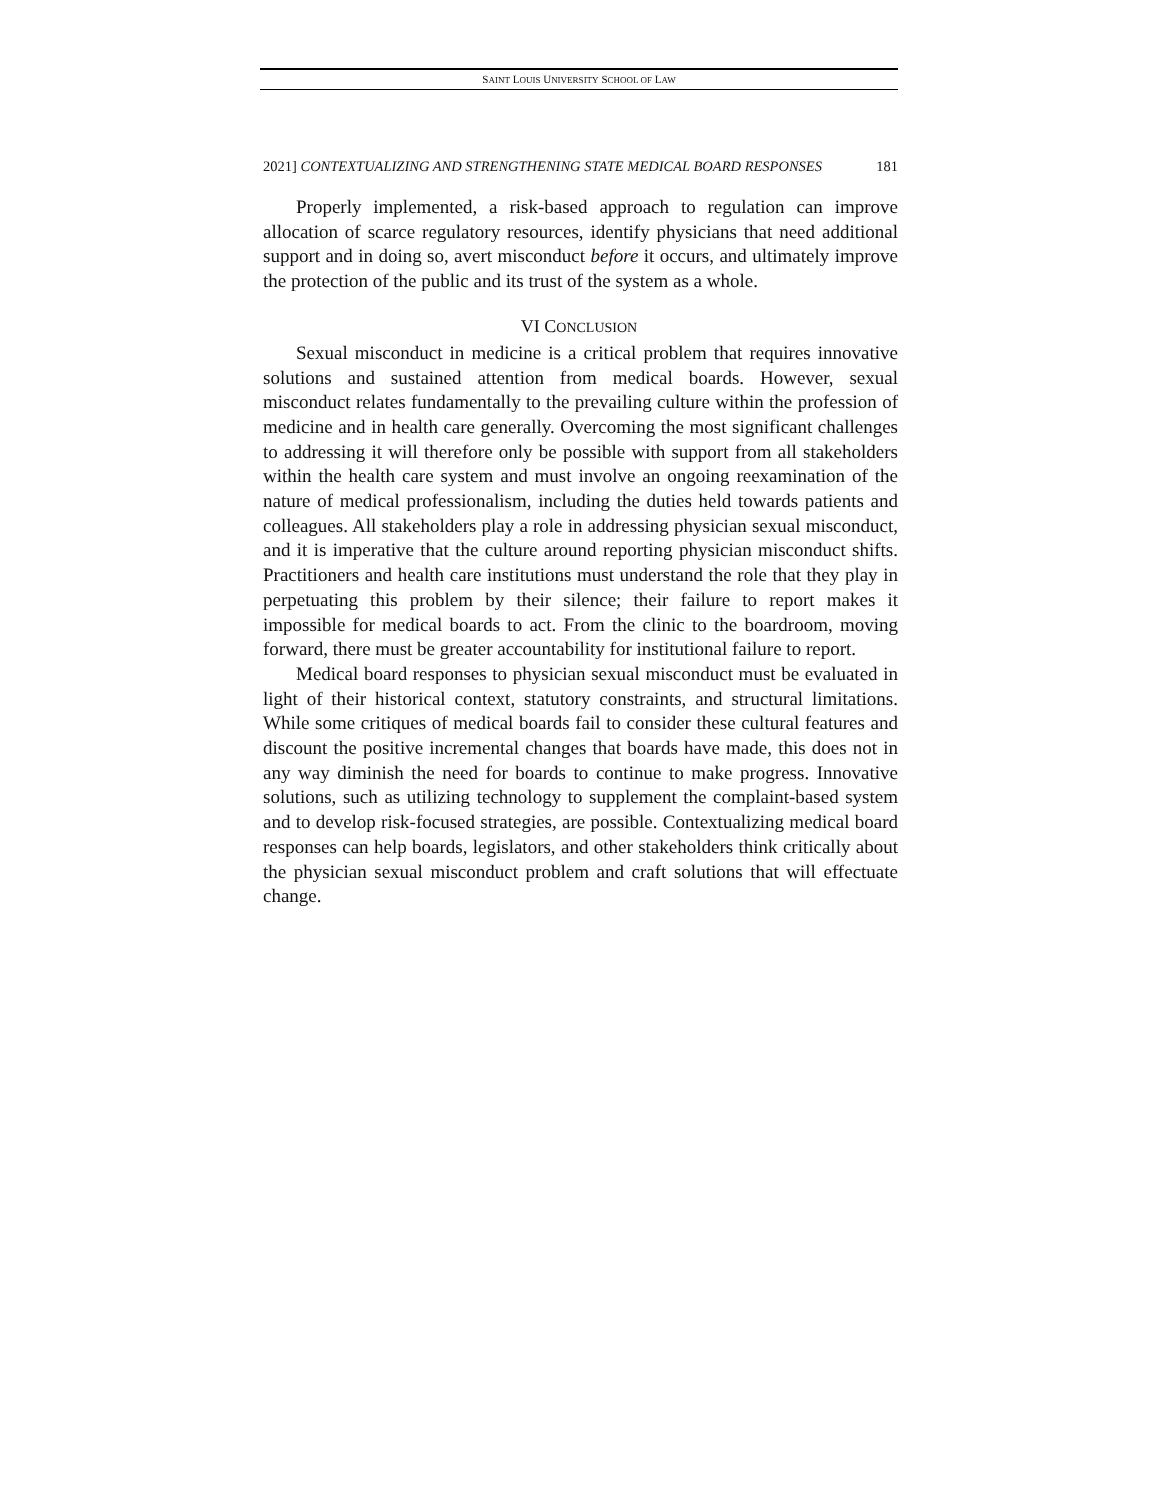SAINT LOUIS UNIVERSITY SCHOOL OF LAW
2021] CONTEXTUALIZING AND STRENGTHENING STATE MEDICAL BOARD RESPONSES 181
Properly implemented, a risk-based approach to regulation can improve allocation of scarce regulatory resources, identify physicians that need additional support and in doing so, avert misconduct before it occurs, and ultimately improve the protection of the public and its trust of the system as a whole.
VI CONCLUSION
Sexual misconduct in medicine is a critical problem that requires innovative solutions and sustained attention from medical boards. However, sexual misconduct relates fundamentally to the prevailing culture within the profession of medicine and in health care generally. Overcoming the most significant challenges to addressing it will therefore only be possible with support from all stakeholders within the health care system and must involve an ongoing reexamination of the nature of medical professionalism, including the duties held towards patients and colleagues. All stakeholders play a role in addressing physician sexual misconduct, and it is imperative that the culture around reporting physician misconduct shifts. Practitioners and health care institutions must understand the role that they play in perpetuating this problem by their silence; their failure to report makes it impossible for medical boards to act. From the clinic to the boardroom, moving forward, there must be greater accountability for institutional failure to report.
Medical board responses to physician sexual misconduct must be evaluated in light of their historical context, statutory constraints, and structural limitations. While some critiques of medical boards fail to consider these cultural features and discount the positive incremental changes that boards have made, this does not in any way diminish the need for boards to continue to make progress. Innovative solutions, such as utilizing technology to supplement the complaint-based system and to develop risk-focused strategies, are possible. Contextualizing medical board responses can help boards, legislators, and other stakeholders think critically about the physician sexual misconduct problem and craft solutions that will effectuate change.